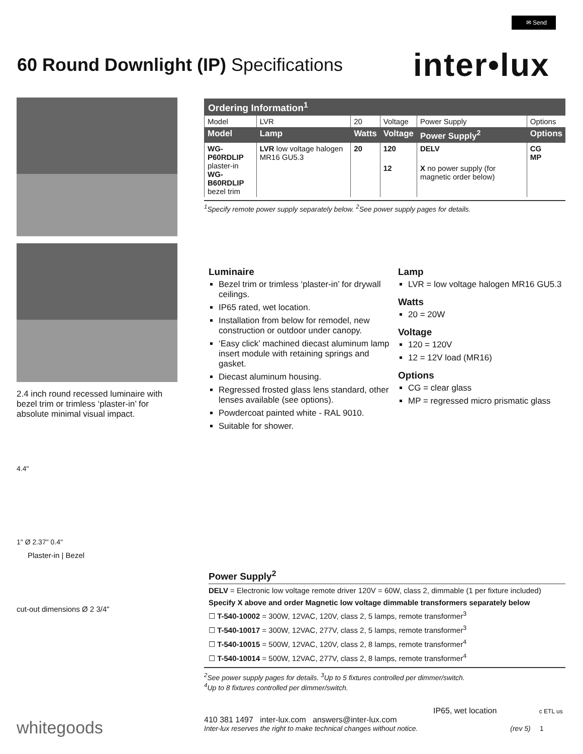✉ Send
60 Round Downlight (IP) Specifications
inter•lux
2.4 inch round recessed luminaire with bezel trim or trimless ‘plaster-in’ for absolute minimal visual impact.
4.4"
1" Ø 2.37" 0.4"
Plaster-in | Bezel
cut-out dimensions Ø 2 3/4"
Ordering Information<sup>1</sup>
| Model | LVR | 20 | Voltage | Power Supply | Options |
| Model | Lamp | Watts | Voltage | Power Supply<sup>2</sup> | Options |
| WG-P60RDLIP plaster-in WG-B60RDLIP bezel trim | LVR low voltage halogen MR16 GU5.3 | 20 | 120 | DELV | CG MP |
| | | | 12 | X no power supply (for magnetic order below) | |
<sup>1</sup> Specify remote power supply separately below. <sup>2</sup>See power supply pages for details.
Luminaire
Bezel trim or trimless ‘plaster-in’ for drywall ceilings.
IP65 rated, wet location.
Installation from below for remodel, new construction or outdoor under canopy.
‘Easy click’ machined diecast aluminum lamp insert module with retaining springs and gasket.
Diecast aluminum housing.
Regressed frosted glass lens standard, other lenses available (see options).
Powdercoat painted white - RAL 9010.
Suitable for shower.
Lamp
LVR = low voltage halogen MR16 GU5.3
Watts
20 = 20W
Voltage
120 = 120V
12 = 12V load (MR16)
Options
CG = clear glass
MP = regressed micro prismatic glass
Power Supply<sup>2</sup>
DELV = Electronic low voltage remote driver 120V = 60W, class 2, dimmable (1 per fixture included)
Specify X above and order Magnetic low voltage dimmable transformers separately below
☐ T-540-10002 = 300W, 12VAC, 120V, class 2, 5 lamps, remote transformer<sup>3</sup>
☐ T-540-10017 = 300W, 12VAC, 277V, class 2, 5 lamps, remote transformer<sup>3</sup>
☐ T-540-10015 = 500W, 12VAC, 120V, class 2, 8 lamps, remote transformer<sup>4</sup>
☐ T-540-10014 = 500W, 12VAC, 277V, class 2, 8 lamps, remote transformer<sup>4</sup>
<sup>2</sup> See power supply pages for details. <sup>3</sup>Up to 5 fixtures controlled per dimmer/switch.
<sup>4</sup> Up to 8 fixtures controlled per dimmer/switch.
IP65, wet location c ETL us
410 381 1497 inter-lux.com answers@inter-lux.com
Inter-lux reserves the right to make technical changes without notice. (rev 5) 1
whitegoods